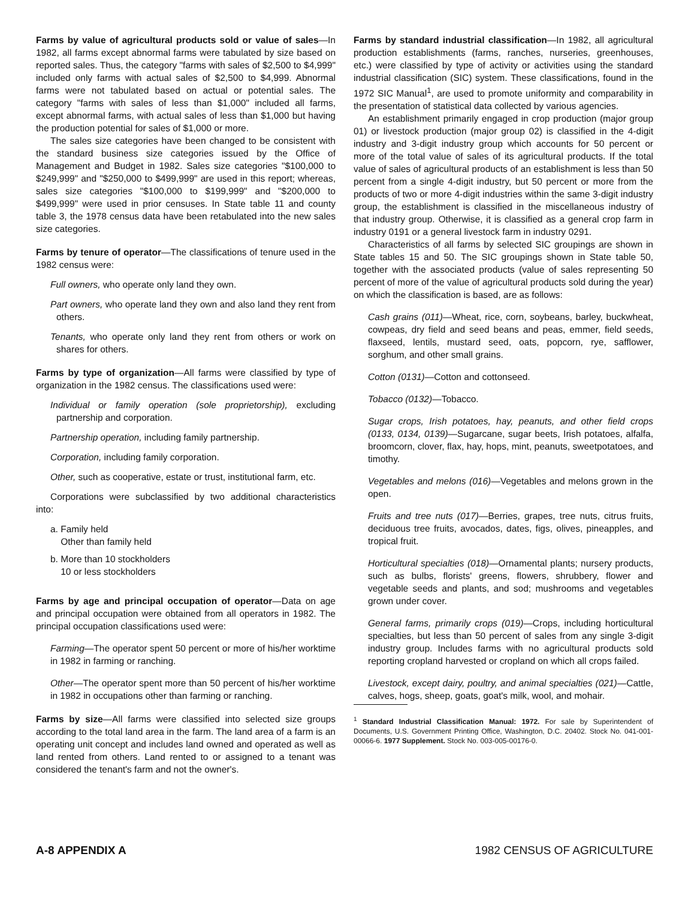Farms by value of agricultural products sold or value of sales—In 1982, all farms except abnormal farms were tabulated by size based on reported sales. Thus, the category "farms with sales of $2,500 to $4,999" included only farms with actual sales of $2,500 to $4,999. Abnormal farms were not tabulated based on actual or potential sales. The category "farms with sales of less than $1,000" included all farms, except abnormal farms, with actual sales of less than $1,000 but having the production potential for sales of $1,000 or more.
The sales size categories have been changed to be consistent with the standard business size categories issued by the Office of Management and Budget in 1982. Sales size categories "$100,000 to $249,999" and "$250,000 to $499,999" are used in this report; whereas, sales size categories "$100,000 to $199,999" and "$200,000 to $499,999" were used in prior censuses. In State table 11 and county table 3, the 1978 census data have been retabulated into the new sales size categories.
Farms by tenure of operator—The classifications of tenure used in the 1982 census were:
Full owners, who operate only land they own.
Part owners, who operate land they own and also land they rent from others.
Tenants, who operate only land they rent from others or work on shares for others.
Farms by type of organization—All farms were classified by type of organization in the 1982 census. The classifications used were:
Individual or family operation (sole proprietorship), excluding partnership and corporation.
Partnership operation, including family partnership.
Corporation, including family corporation.
Other, such as cooperative, estate or trust, institutional farm, etc.
Corporations were subclassified by two additional characteristics into:
a. Family held
Other than family held
b. More than 10 stockholders
10 or less stockholders
Farms by age and principal occupation of operator—Data on age and principal occupation were obtained from all operators in 1982. The principal occupation classifications used were:
Farming—The operator spent 50 percent or more of his/her worktime in 1982 in farming or ranching.
Other—The operator spent more than 50 percent of his/her worktime in 1982 in occupations other than farming or ranching.
Farms by size—All farms were classified into selected size groups according to the total land area in the farm. The land area of a farm is an operating unit concept and includes land owned and operated as well as land rented from others. Land rented to or assigned to a tenant was considered the tenant's farm and not the owner's.
Farms by standard industrial classification—In 1982, all agricultural production establishments (farms, ranches, nurseries, greenhouses, etc.) were classified by type of activity or activities using the standard industrial classification (SIC) system. These classifications, found in the 1972 SIC Manual<sup>1</sup>, are used to promote uniformity and comparability in the presentation of statistical data collected by various agencies.
An establishment primarily engaged in crop production (major group 01) or livestock production (major group 02) is classified in the 4-digit industry and 3-digit industry group which accounts for 50 percent or more of the total value of sales of its agricultural products. If the total value of sales of agricultural products of an establishment is less than 50 percent from a single 4-digit industry, but 50 percent or more from the products of two or more 4-digit industries within the same 3-digit industry group, the establishment is classified in the miscellaneous industry of that industry group. Otherwise, it is classified as a general crop farm in industry 0191 or a general livestock farm in industry 0291.
Characteristics of all farms by selected SIC groupings are shown in State tables 15 and 50. The SIC groupings shown in State table 50, together with the associated products (value of sales representing 50 percent of more of the value of agricultural products sold during the year) on which the classification is based, are as follows:
Cash grains (011)—Wheat, rice, corn, soybeans, barley, buckwheat, cowpeas, dry field and seed beans and peas, emmer, field seeds, flaxseed, lentils, mustard seed, oats, popcorn, rye, safflower, sorghum, and other small grains.
Cotton (0131)—Cotton and cottonseed.
Tobacco (0132)—Tobacco.
Sugar crops, Irish potatoes, hay, peanuts, and other field crops (0133, 0134, 0139)—Sugarcane, sugar beets, Irish potatoes, alfalfa, broomcorn, clover, flax, hay, hops, mint, peanuts, sweetpotatoes, and timothy.
Vegetables and melons (016)—Vegetables and melons grown in the open.
Fruits and tree nuts (017)—Berries, grapes, tree nuts, citrus fruits, deciduous tree fruits, avocados, dates, figs, olives, pineapples, and tropical fruit.
Horticultural specialties (018)—Ornamental plants; nursery products, such as bulbs, florists' greens, flowers, shrubbery, flower and vegetable seeds and plants, and sod; mushrooms and vegetables grown under cover.
General farms, primarily crops (019)—Crops, including horticultural specialties, but less than 50 percent of sales from any single 3-digit industry group. Includes farms with no agricultural products sold reporting cropland harvested or cropland on which all crops failed.
Livestock, except dairy, poultry, and animal specialties (021)—Cattle, calves, hogs, sheep, goats, goat's milk, wool, and mohair.
<sup>1</sup> Standard Industrial Classification Manual: 1972. For sale by Superintendent of Documents, U.S. Government Printing Office, Washington, D.C. 20402. Stock No. 041-001-00066-6. 1977 Supplement. Stock No. 003-005-00176-0.
A-8 APPENDIX A 1982 CENSUS OF AGRICULTURE